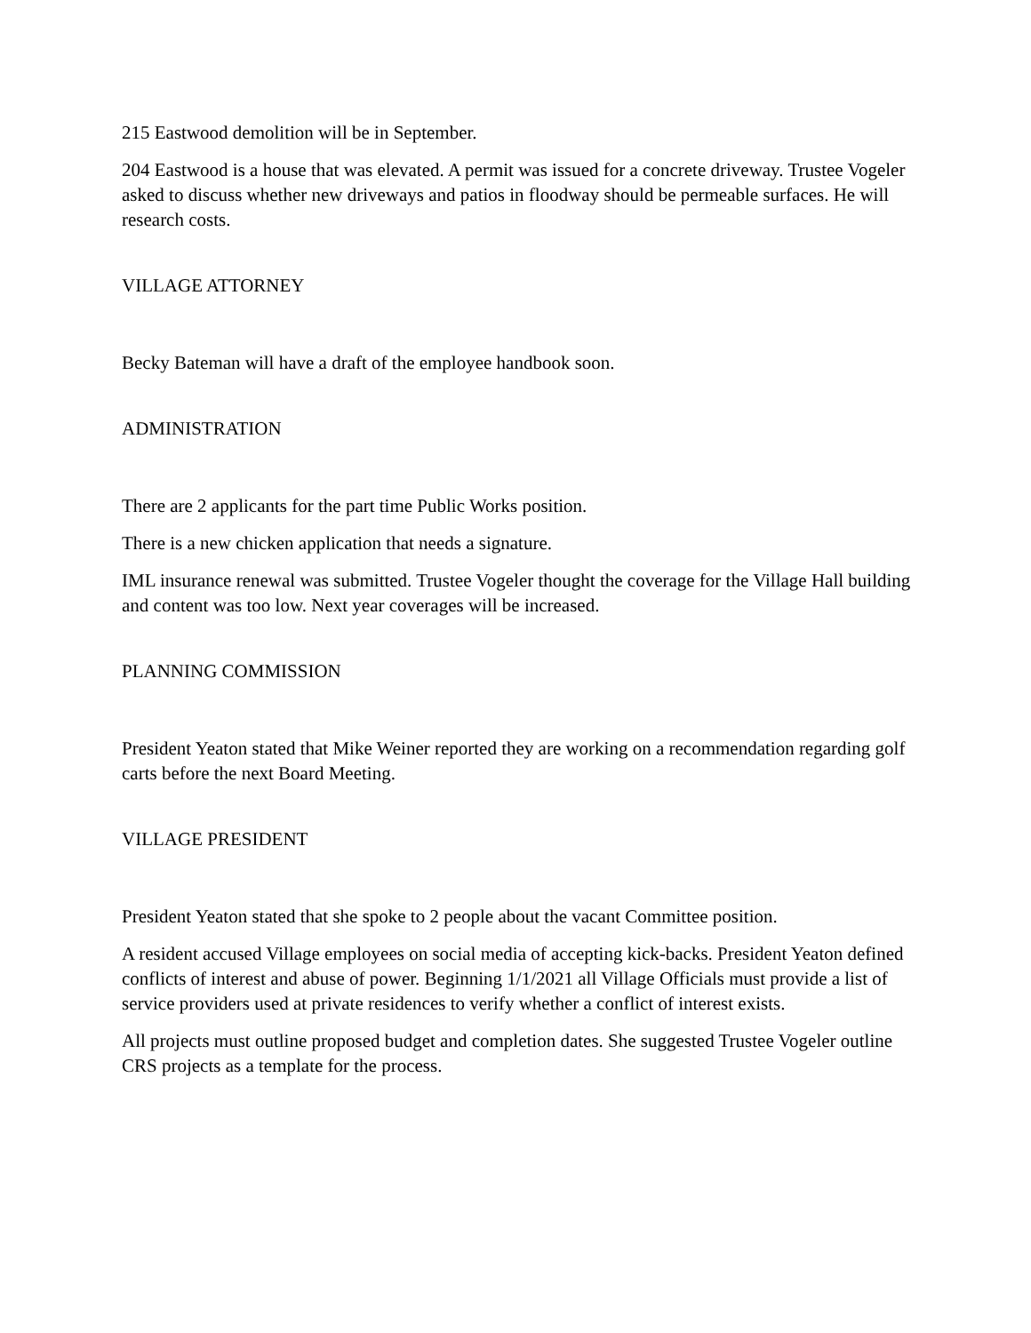215 Eastwood demolition will be in September.
204 Eastwood is a house that was elevated. A permit was issued for a concrete driveway. Trustee Vogeler asked to discuss whether new driveways and patios in floodway should be permeable surfaces. He will research costs.
VILLAGE ATTORNEY
Becky Bateman will have a draft of the employee handbook soon.
ADMINISTRATION
There are 2 applicants for the part time Public Works position.
There is a new chicken application that needs a signature.
IML insurance renewal was submitted. Trustee Vogeler thought the coverage for the Village Hall building and content was too low. Next year coverages will be increased.
PLANNING COMMISSION
President Yeaton stated that Mike Weiner reported they are working on a recommendation regarding golf carts before the next Board Meeting.
VILLAGE PRESIDENT
President Yeaton stated that she spoke to 2 people about the vacant Committee position.
A resident accused Village employees on social media of accepting kick-backs. President Yeaton defined conflicts of interest and abuse of power. Beginning 1/1/2021 all Village Officials must provide a list of service providers used at private residences to verify whether a conflict of interest exists.
All projects must outline proposed budget and completion dates. She suggested Trustee Vogeler outline CRS projects as a template for the process.